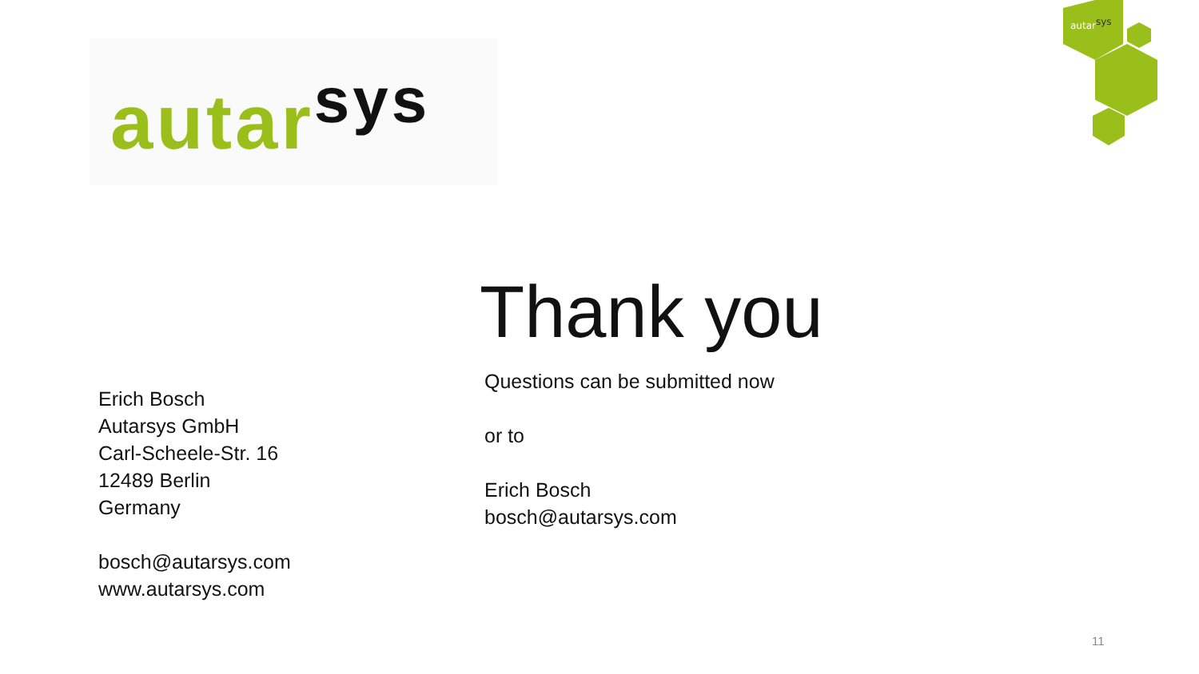autar<sup>sys</sup>
autarsys
Erich Bosch
Autarsys GmbH
Carl-Scheele-Str. 16
12489 Berlin
Germany
bosch@autarsys.com
www.autarsys.com
Thank you
Questions can be submitted now
or to
Erich Bosch
bosch@autarsys.com
11